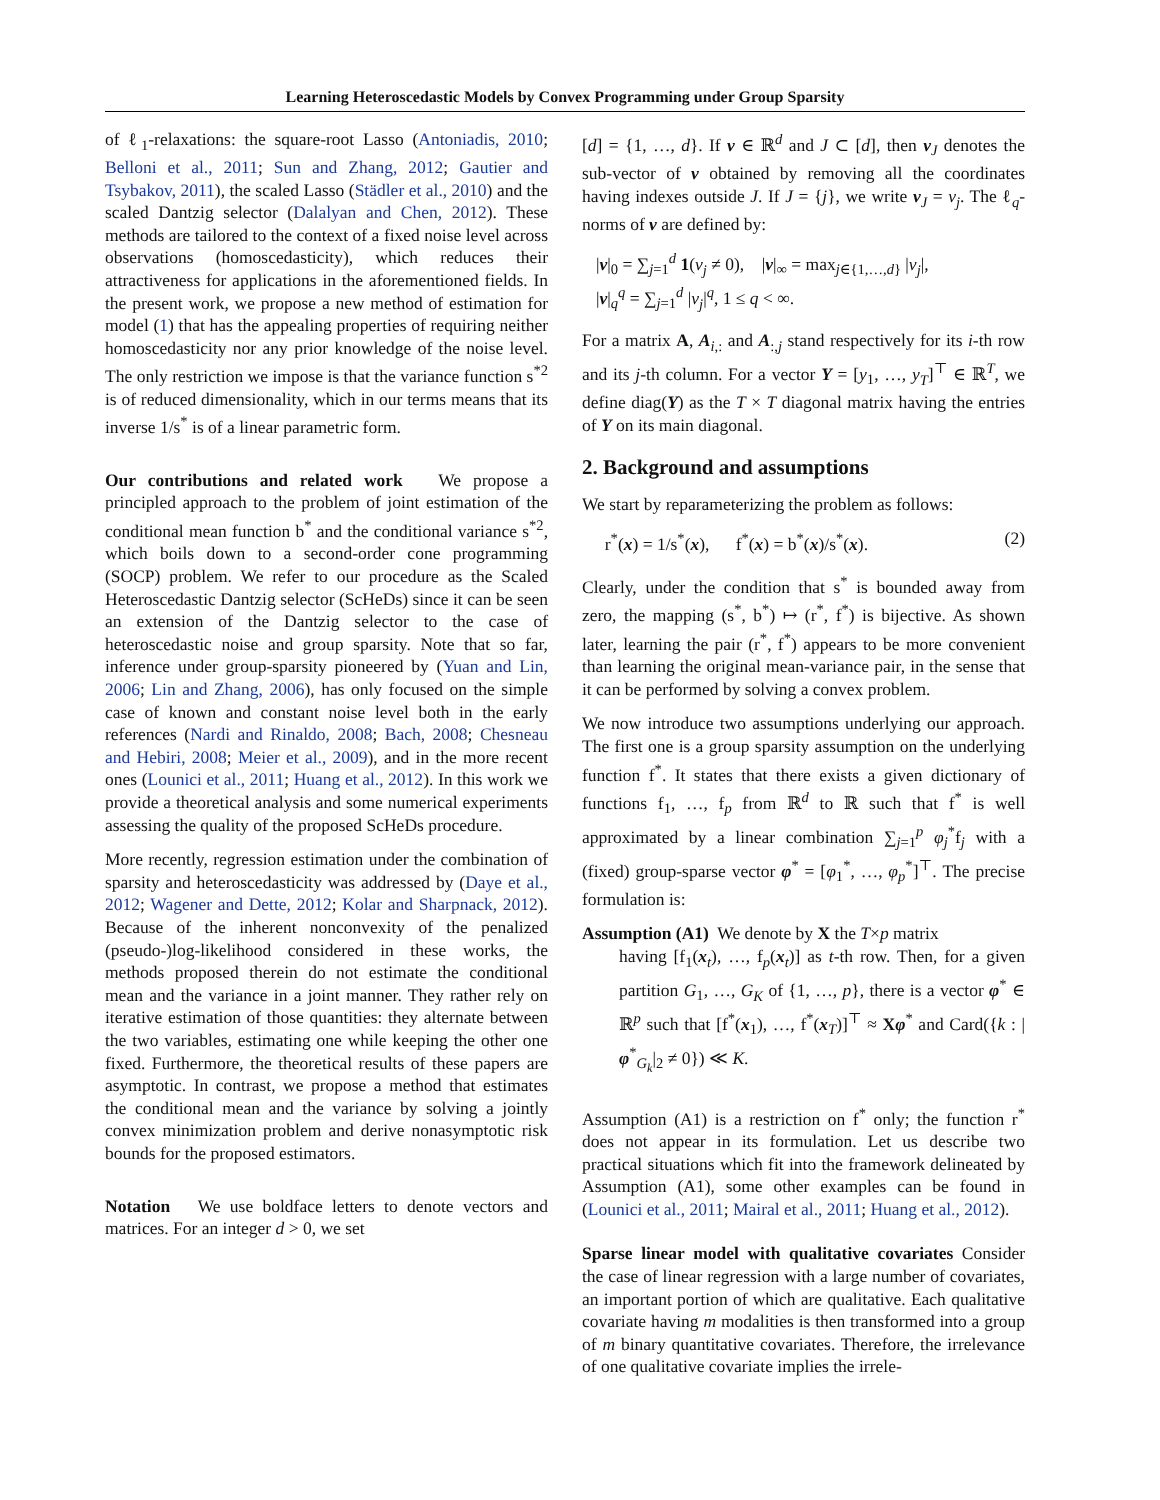Learning Heteroscedastic Models by Convex Programming under Group Sparsity
of ℓ<sub>1</sub>-relaxations: the square-root Lasso (Antoniadis, 2010; Belloni et al., 2011; Sun and Zhang, 2012; Gautier and Tsybakov, 2011), the scaled Lasso (Städler et al., 2010) and the scaled Dantzig selector (Dalalyan and Chen, 2012). These methods are tailored to the context of a fixed noise level across observations (homoscedasticity), which reduces their attractiveness for applications in the aforementioned fields. In the present work, we propose a new method of estimation for model (1) that has the appealing properties of requiring neither homoscedasticity nor any prior knowledge of the noise level. The only restriction we impose is that the variance function s<sup>*2</sup> is of reduced dimensionality, which in our terms means that its inverse 1/s<sup>*</sup> is of a linear parametric form.
Our contributions and related work We propose a principled approach to the problem of joint estimation of the conditional mean function b<sup>*</sup> and the conditional variance s<sup>*2</sup>, which boils down to a second-order cone programming (SOCP) problem. We refer to our procedure as the Scaled Heteroscedastic Dantzig selector (ScHeDs) since it can be seen an extension of the Dantzig selector to the case of heteroscedastic noise and group sparsity. Note that so far, inference under group-sparsity pioneered by (Yuan and Lin, 2006; Lin and Zhang, 2006), has only focused on the simple case of known and constant noise level both in the early references (Nardi and Rinaldo, 2008; Bach, 2008; Chesneau and Hebiri, 2008; Meier et al., 2009), and in the more recent ones (Lounici et al., 2011; Huang et al., 2012). In this work we provide a theoretical analysis and some numerical experiments assessing the quality of the proposed ScHeDs procedure.
More recently, regression estimation under the combination of sparsity and heteroscedasticity was addressed by (Daye et al., 2012; Wagener and Dette, 2012; Kolar and Sharpnack, 2012). Because of the inherent nonconvexity of the penalized (pseudo-)log-likelihood considered in these works, the methods proposed therein do not estimate the conditional mean and the variance in a joint manner. They rather rely on iterative estimation of those quantities: they alternate between the two variables, estimating one while keeping the other one fixed. Furthermore, the theoretical results of these papers are asymptotic. In contrast, we propose a method that estimates the conditional mean and the variance by solving a jointly convex minimization problem and derive nonasymptotic risk bounds for the proposed estimators.
Notation We use boldface letters to denote vectors and matrices. For an integer d > 0, we set
[d] = {1, …, d}. If v ∈ ℝ<sup>d</sup> and J ⊂ [d], then v<sub>J</sub> denotes the sub-vector of v obtained by removing all the coordinates having indexes outside J. If J = {j}, we write v<sub>J</sub> = v<sub>j</sub>. The ℓ<sub>q</sub>-norms of v are defined by:
|v|<sub>0</sub> = ∑<sub>j=1</sub><sup>d</sup> 1(v<sub>j</sub> ≠ 0), |v|<sub>∞</sub> = max<sub>j∈{1,…,d}</sub> |v<sub>j</sub>|,
|v|<sub>q</sub><sup>q</sup> = ∑<sub>j=1</sub><sup>d</sup> |v<sub>j</sub>|<sup>q</sup>, 1 ≤ q < ∞.
For a matrix A, A<sub>i,:</sub> and A<sub>:,j</sub> stand respectively for its i-th row and its j-th column. For a vector Y = [y<sub>1</sub>, …, y<sub>T</sub>]<sup>⊤</sup> ∈ ℝ<sup>T</sup>, we define diag(Y) as the T × T diagonal matrix having the entries of Y on its main diagonal.
2. Background and assumptions
We start by reparameterizing the problem as follows:
r<sup>*</sup>(x) = 1/s<sup>*</sup>(x), f<sup>*</sup>(x) = b<sup>*</sup>(x)/s<sup>*</sup>(x). (2)
Clearly, under the condition that s<sup>*</sup> is bounded away from zero, the mapping (s<sup>*</sup>, b<sup>*</sup>) ↦ (r<sup>*</sup>, f<sup>*</sup>) is bijective. As shown later, learning the pair (r<sup>*</sup>, f<sup>*</sup>) appears to be more convenient than learning the original mean-variance pair, in the sense that it can be performed by solving a convex problem.
We now introduce two assumptions underlying our approach. The first one is a group sparsity assumption on the underlying function f<sup>*</sup>. It states that there exists a given dictionary of functions f<sub>1</sub>, …, f<sub>p</sub> from ℝ<sup>d</sup> to ℝ such that f<sup>*</sup> is well approximated by a linear combination ∑<sub>j=1</sub><sup>p</sup> φ<sub>j</sub><sup>*</sup>f<sub>j</sub> with a (fixed) group-sparse vector φ<sup>*</sup> = [φ<sub>1</sub><sup>*</sup>, …, φ<sub>p</sub><sup>*</sup>]<sup>⊤</sup>. The precise formulation is:
Assumption (A1) We denote by X the T×p matrix
having [f<sub>1</sub>(x<sub>t</sub>), …, f<sub>p</sub>(x<sub>t</sub>)] as t-th row. Then, for a given partition G<sub>1</sub>, …, G<sub>K</sub> of {1, …, p}, there is a vector φ<sup>*</sup> ∈ ℝ<sup>p</sup> such that [f<sup>*</sup>(x<sub>1</sub>), …, f<sup>*</sup>(x<sub>T</sub>)]<sup>⊤</sup> ≈ Xφ<sup>*</sup> and Card({k : |φ<sup>*</sup><sub>G<sub>k</sub></sub>|<sub>2</sub> ≠ 0}) ≪ K.
Assumption (A1) is a restriction on f<sup>*</sup> only; the function r<sup>*</sup> does not appear in its formulation. Let us describe two practical situations which fit into the framework delineated by Assumption (A1), some other examples can be found in (Lounici et al., 2011; Mairal et al., 2011; Huang et al., 2012).
Sparse linear model with qualitative covariates Consider the case of linear regression with a large number of covariates, an important portion of which are qualitative. Each qualitative covariate having m modalities is then transformed into a group of m binary quantitative covariates. Therefore, the irrelevance of one qualitative covariate implies the irrele-